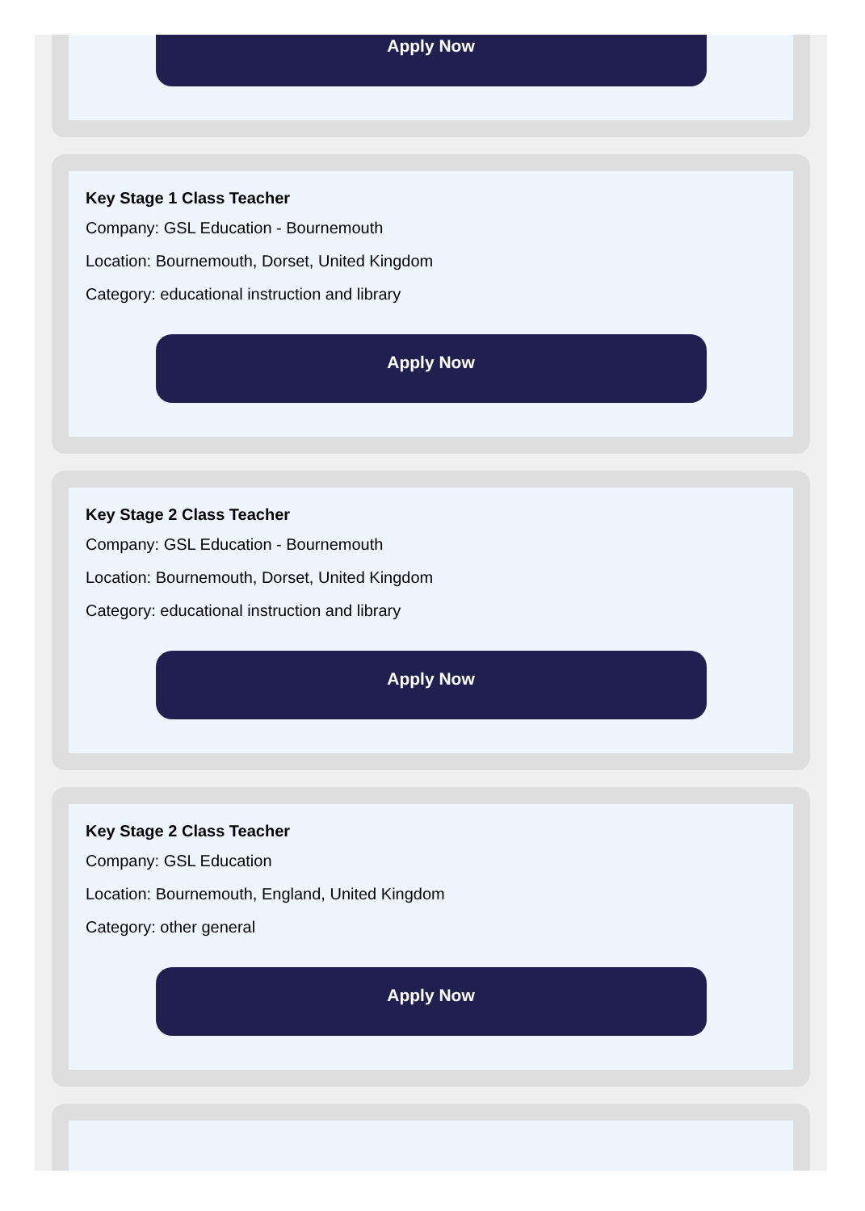Apply Now
Key Stage 1 Class Teacher
Company: GSL Education - Bournemouth
Location: Bournemouth, Dorset, United Kingdom
Category: educational instruction and library
Apply Now
Key Stage 2 Class Teacher
Company: GSL Education - Bournemouth
Location: Bournemouth, Dorset, United Kingdom
Category: educational instruction and library
Apply Now
Key Stage 2 Class Teacher
Company: GSL Education
Location: Bournemouth, England, United Kingdom
Category: other general
Apply Now